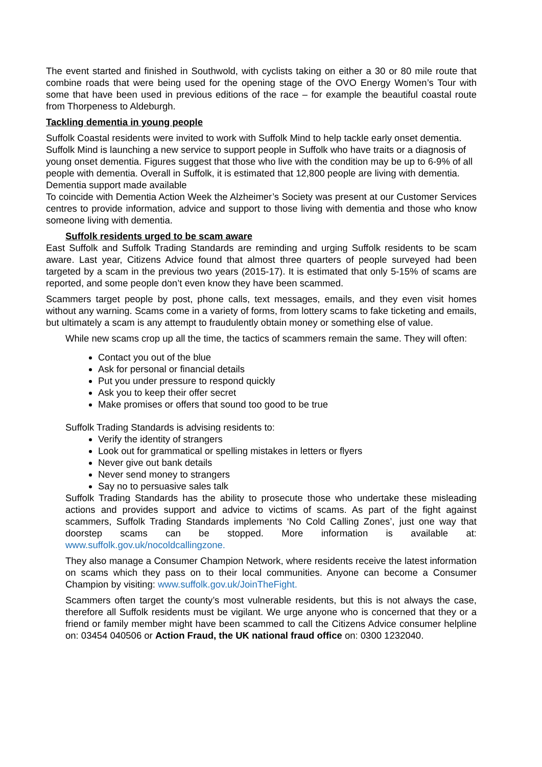The event started and finished in Southwold, with cyclists taking on either a 30 or 80 mile route that combine roads that were being used for the opening stage of the OVO Energy Women’s Tour with some that have been used in previous editions of the race – for example the beautiful coastal route from Thorpeness to Aldeburgh.
Tackling dementia in young people
Suffolk Coastal residents were invited to work with Suffolk Mind to help tackle early onset dementia. Suffolk Mind is launching a new service to support people in Suffolk who have traits or a diagnosis of young onset dementia. Figures suggest that those who live with the condition may be up to 6-9% of all people with dementia. Overall in Suffolk, it is estimated that 12,800 people are living with dementia.
Dementia support made available
To coincide with Dementia Action Week the Alzheimer’s Society was present at our Customer Services centres to provide information, advice and support to those living with dementia and those who know someone living with dementia.
Suffolk residents urged to be scam aware
East Suffolk and Suffolk Trading Standards are reminding and urging Suffolk residents to be scam aware. Last year, Citizens Advice found that almost three quarters of people surveyed had been targeted by a scam in the previous two years (2015-17). It is estimated that only 5-15% of scams are reported, and some people don’t even know they have been scammed.
Scammers target people by post, phone calls, text messages, emails, and they even visit homes without any warning. Scams come in a variety of forms, from lottery scams to fake ticketing and emails, but ultimately a scam is any attempt to fraudulently obtain money or something else of value.
While new scams crop up all the time, the tactics of scammers remain the same. They will often:
Contact you out of the blue
Ask for personal or financial details
Put you under pressure to respond quickly
Ask you to keep their offer secret
Make promises or offers that sound too good to be true
Suffolk Trading Standards is advising residents to:
Verify the identity of strangers
Look out for grammatical or spelling mistakes in letters or flyers
Never give out bank details
Never send money to strangers
Say no to persuasive sales talk
Suffolk Trading Standards has the ability to prosecute those who undertake these misleading actions and provides support and advice to victims of scams. As part of the fight against scammers, Suffolk Trading Standards implements ‘No Cold Calling Zones’, just one way that doorstep scams can be stopped. More information is available at: www.suffolk.gov.uk/nocoldcallingzone.
They also manage a Consumer Champion Network, where residents receive the latest information on scams which they pass on to their local communities. Anyone can become a Consumer Champion by visiting: www.suffolk.gov.uk/JoinTheFight.
Scammers often target the county’s most vulnerable residents, but this is not always the case, therefore all Suffolk residents must be vigilant. We urge anyone who is concerned that they or a friend or family member might have been scammed to call the Citizens Advice consumer helpline on: 03454 040506 or Action Fraud, the UK national fraud office on: 0300 1232040.